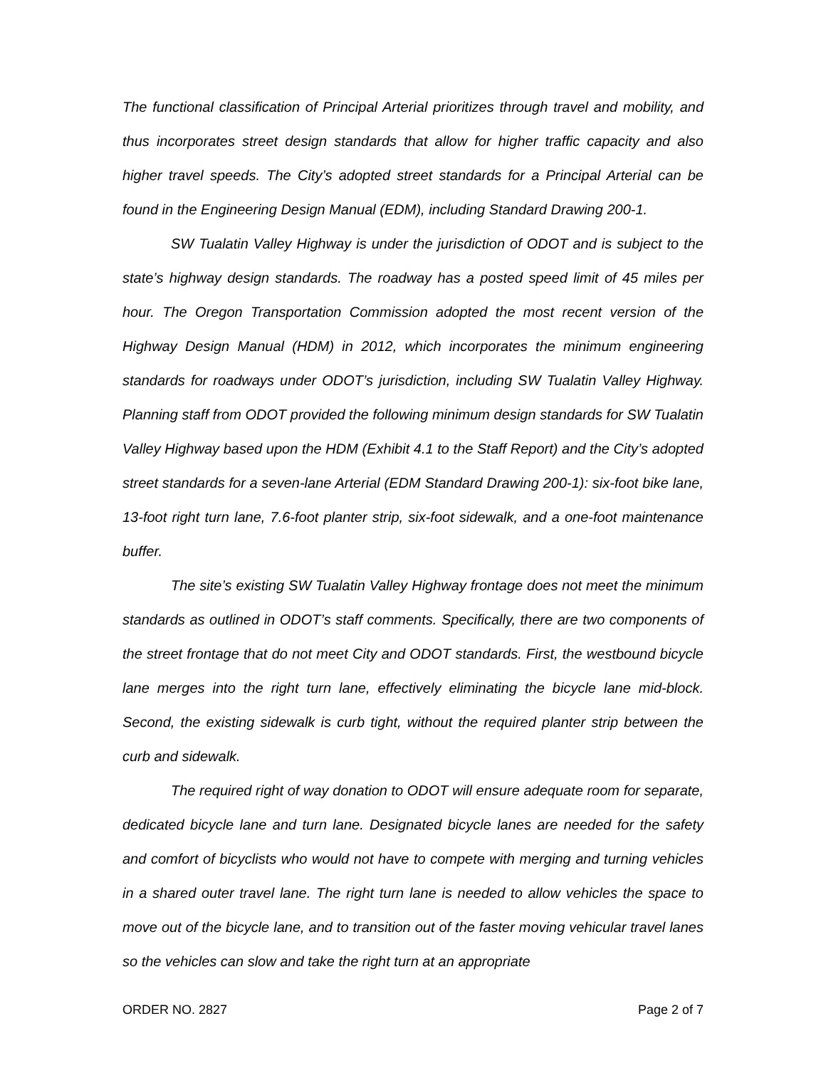The functional classification of Principal Arterial prioritizes through travel and mobility, and thus incorporates street design standards that allow for higher traffic capacity and also higher travel speeds. The City’s adopted street standards for a Principal Arterial can be found in the Engineering Design Manual (EDM), including Standard Drawing 200-1.
SW Tualatin Valley Highway is under the jurisdiction of ODOT and is subject to the state’s highway design standards. The roadway has a posted speed limit of 45 miles per hour. The Oregon Transportation Commission adopted the most recent version of the Highway Design Manual (HDM) in 2012, which incorporates the minimum engineering standards for roadways under ODOT’s jurisdiction, including SW Tualatin Valley Highway. Planning staff from ODOT provided the following minimum design standards for SW Tualatin Valley Highway based upon the HDM (Exhibit 4.1 to the Staff Report) and the City’s adopted street standards for a seven-lane Arterial (EDM Standard Drawing 200-1): six-foot bike lane, 13-foot right turn lane, 7.6-foot planter strip, six-foot sidewalk, and a one-foot maintenance buffer.
The site’s existing SW Tualatin Valley Highway frontage does not meet the minimum standards as outlined in ODOT’s staff comments. Specifically, there are two components of the street frontage that do not meet City and ODOT standards. First, the westbound bicycle lane merges into the right turn lane, effectively eliminating the bicycle lane mid-block. Second, the existing sidewalk is curb tight, without the required planter strip between the curb and sidewalk.
The required right of way donation to ODOT will ensure adequate room for separate, dedicated bicycle lane and turn lane. Designated bicycle lanes are needed for the safety and comfort of bicyclists who would not have to compete with merging and turning vehicles in a shared outer travel lane. The right turn lane is needed to allow vehicles the space to move out of the bicycle lane, and to transition out of the faster moving vehicular travel lanes so the vehicles can slow and take the right turn at an appropriate
ORDER NO. 2827 Page 2 of 7